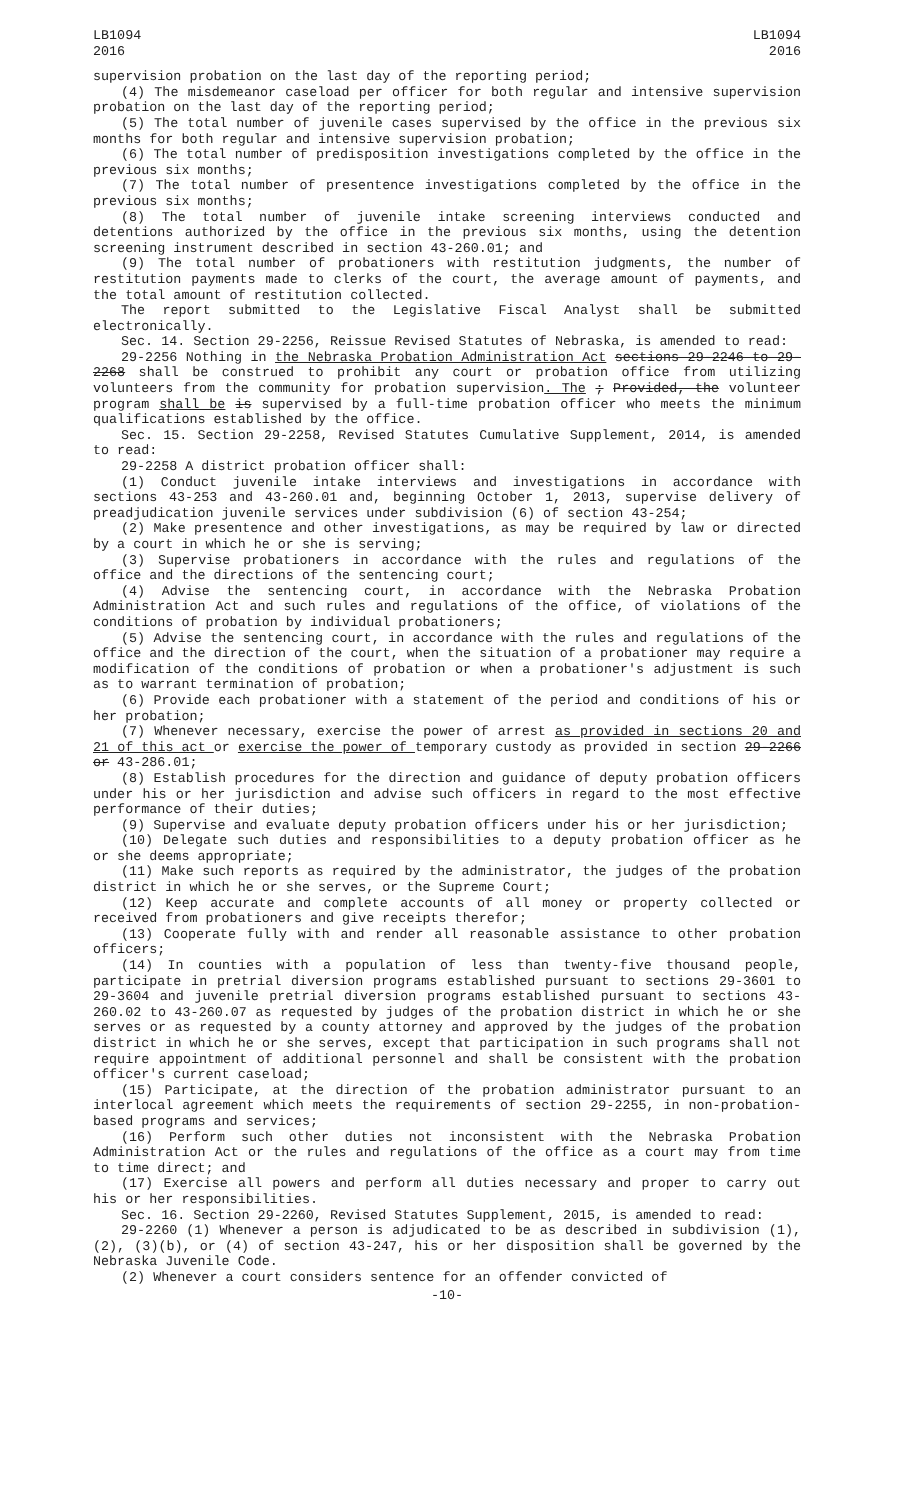LB1094
2016
LB1094
2016
supervision probation on the last day of the reporting period;
(4) The misdemeanor caseload per officer for both regular and intensive supervision probation on the last day of the reporting period;
(5) The total number of juvenile cases supervised by the office in the previous six months for both regular and intensive supervision probation;
(6) The total number of predisposition investigations completed by the office in the previous six months;
(7) The total number of presentence investigations completed by the office in the previous six months;
(8) The total number of juvenile intake screening interviews conducted and detentions authorized by the office in the previous six months, using the detention screening instrument described in section 43-260.01; and
(9) The total number of probationers with restitution judgments, the number of restitution payments made to clerks of the court, the average amount of payments, and the total amount of restitution collected.
The report submitted to the Legislative Fiscal Analyst shall be submitted electronically.
Sec. 14. Section 29-2256, Reissue Revised Statutes of Nebraska, is amended to read:
29-2256 Nothing in the Nebraska Probation Administration Act sections 29-2246 to 29-2268 shall be construed to prohibit any court or probation office from utilizing volunteers from the community for probation supervision. The ; Provided, the volunteer program shall be is supervised by a full-time probation officer who meets the minimum qualifications established by the office.
Sec. 15. Section 29-2258, Revised Statutes Cumulative Supplement, 2014, is amended to read:
29-2258 A district probation officer shall:
(1) Conduct juvenile intake interviews and investigations in accordance with sections 43-253 and 43-260.01 and, beginning October 1, 2013, supervise delivery of preadjudication juvenile services under subdivision (6) of section 43-254;
(2) Make presentence and other investigations, as may be required by law or directed by a court in which he or she is serving;
(3) Supervise probationers in accordance with the rules and regulations of the office and the directions of the sentencing court;
(4) Advise the sentencing court, in accordance with the Nebraska Probation Administration Act and such rules and regulations of the office, of violations of the conditions of probation by individual probationers;
(5) Advise the sentencing court, in accordance with the rules and regulations of the office and the direction of the court, when the situation of a probationer may require a modification of the conditions of probation or when a probationer's adjustment is such as to warrant termination of probation;
(6) Provide each probationer with a statement of the period and conditions of his or her probation;
(7) Whenever necessary, exercise the power of arrest as provided in sections 20 and 21 of this act or exercise the power of temporary custody as provided in section 29-2266 or 43-286.01;
(8) Establish procedures for the direction and guidance of deputy probation officers under his or her jurisdiction and advise such officers in regard to the most effective performance of their duties;
(9) Supervise and evaluate deputy probation officers under his or her jurisdiction;
(10) Delegate such duties and responsibilities to a deputy probation officer as he or she deems appropriate;
(11) Make such reports as required by the administrator, the judges of the probation district in which he or she serves, or the Supreme Court;
(12) Keep accurate and complete accounts of all money or property collected or received from probationers and give receipts therefor;
(13) Cooperate fully with and render all reasonable assistance to other probation officers;
(14) In counties with a population of less than twenty-five thousand people, participate in pretrial diversion programs established pursuant to sections 29-3601 to 29-3604 and juvenile pretrial diversion programs established pursuant to sections 43-260.02 to 43-260.07 as requested by judges of the probation district in which he or she serves or as requested by a county attorney and approved by the judges of the probation district in which he or she serves, except that participation in such programs shall not require appointment of additional personnel and shall be consistent with the probation officer's current caseload;
(15) Participate, at the direction of the probation administrator pursuant to an interlocal agreement which meets the requirements of section 29-2255, in non-probation-based programs and services;
(16) Perform such other duties not inconsistent with the Nebraska Probation Administration Act or the rules and regulations of the office as a court may from time to time direct; and
(17) Exercise all powers and perform all duties necessary and proper to carry out his or her responsibilities.
Sec. 16. Section 29-2260, Revised Statutes Supplement, 2015, is amended to read:
29-2260 (1) Whenever a person is adjudicated to be as described in subdivision (1), (2), (3)(b), or (4) of section 43-247, his or her disposition shall be governed by the Nebraska Juvenile Code.
(2) Whenever a court considers sentence for an offender convicted of
-10-